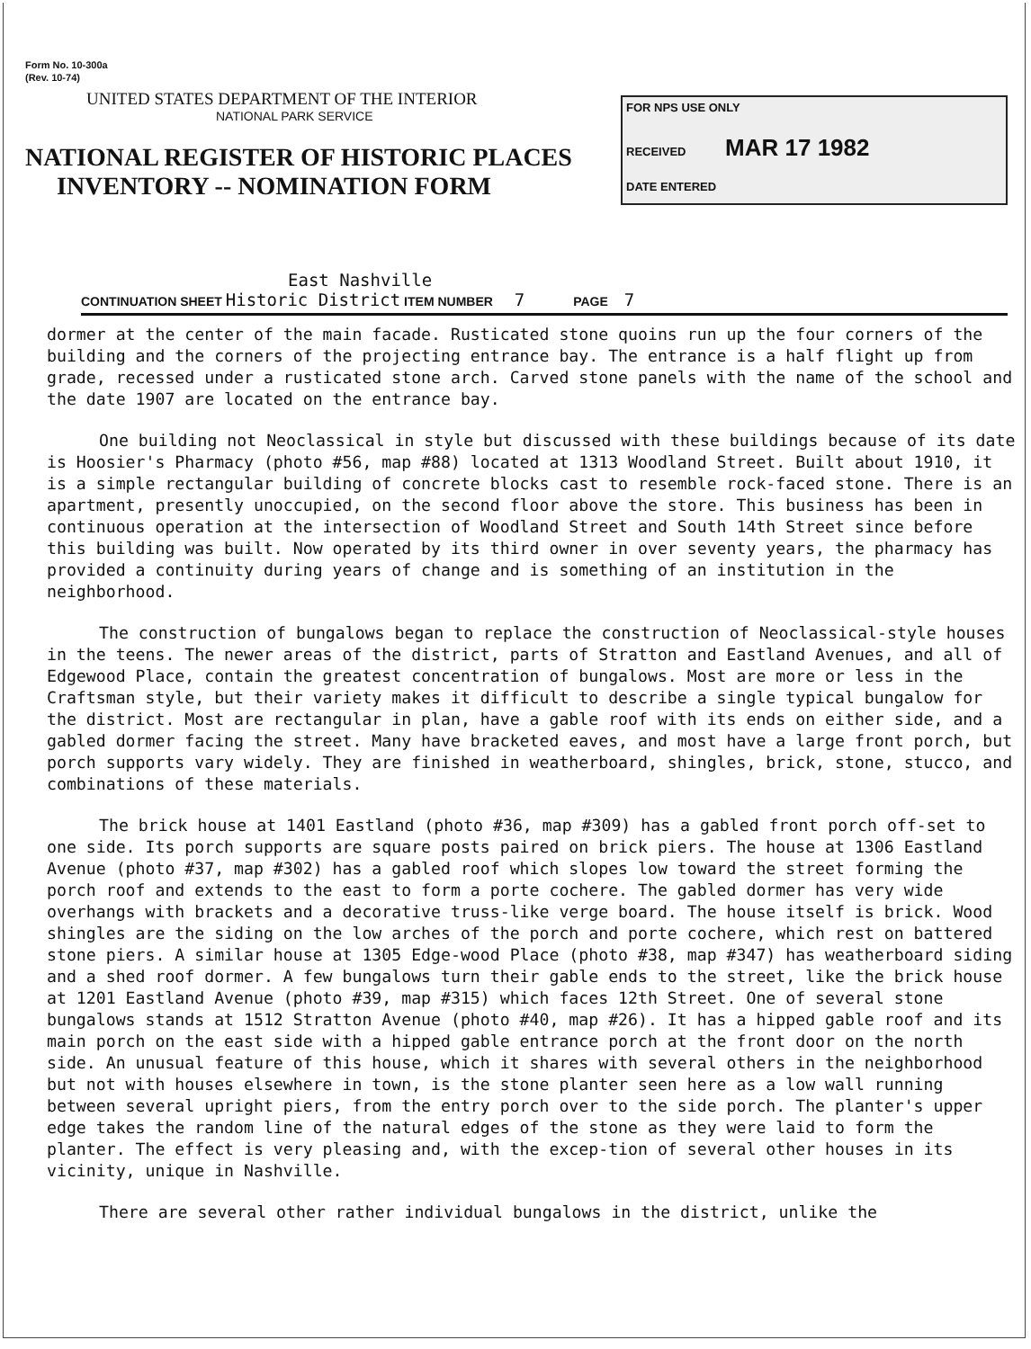Form No. 10-300a
(Rev. 10-74)
UNITED STATES DEPARTMENT OF THE INTERIOR
NATIONAL PARK SERVICE
NATIONAL REGISTER OF HISTORIC PLACES
INVENTORY -- NOMINATION FORM
FOR NPS USE ONLY
RECEIVED MAR 17 1982
DATE ENTERED
East Nashville
CONTINUATION SHEET Historic District ITEM NUMBER 7 PAGE 7
dormer at the center of the main facade. Rusticated stone quoins run up the four corners of the building and the corners of the projecting entrance bay. The entrance is a half flight up from grade, recessed under a rusticated stone arch. Carved stone panels with the name of the school and the date 1907 are located on the entrance bay.
One building not Neoclassical in style but discussed with these buildings because of its date is Hoosier's Pharmacy (photo #56, map #88) located at 1313 Woodland Street. Built about 1910, it is a simple rectangular building of concrete blocks cast to resemble rock-faced stone. There is an apartment, presently unoccupied, on the second floor above the store. This business has been in continuous operation at the intersection of Woodland Street and South 14th Street since before this building was built. Now operated by its third owner in over seventy years, the pharmacy has provided a continuity during years of change and is something of an institution in the neighborhood.
The construction of bungalows began to replace the construction of Neoclassical-style houses in the teens. The newer areas of the district, parts of Stratton and Eastland Avenues, and all of Edgewood Place, contain the greatest concentration of bungalows. Most are more or less in the Craftsman style, but their variety makes it difficult to describe a single typical bungalow for the district. Most are rectangular in plan, have a gable roof with its ends on either side, and a gabled dormer facing the street. Many have bracketed eaves, and most have a large front porch, but porch supports vary widely. They are finished in weatherboard, shingles, brick, stone, stucco, and combinations of these materials.
The brick house at 1401 Eastland (photo #36, map #309) has a gabled front porch off-set to one side. Its porch supports are square posts paired on brick piers. The house at 1306 Eastland Avenue (photo #37, map #302) has a gabled roof which slopes low toward the street forming the porch roof and extends to the east to form a porte cochere. The gabled dormer has very wide overhangs with brackets and a decorative truss-like verge board. The house itself is brick. Wood shingles are the siding on the low arches of the porch and porte cochere, which rest on battered stone piers. A similar house at 1305 Edge-wood Place (photo #38, map #347) has weatherboard siding and a shed roof dormer. A few bungalows turn their gable ends to the street, like the brick house at 1201 Eastland Avenue (photo #39, map #315) which faces 12th Street. One of several stone bungalows stands at 1512 Stratton Avenue (photo #40, map #26). It has a hipped gable roof and its main porch on the east side with a hipped gable entrance porch at the front door on the north side. An unusual feature of this house, which it shares with several others in the neighborhood but not with houses elsewhere in town, is the stone planter seen here as a low wall running between several upright piers, from the entry porch over to the side porch. The planter's upper edge takes the random line of the natural edges of the stone as they were laid to form the planter. The effect is very pleasing and, with the excep-tion of several other houses in its vicinity, unique in Nashville.
There are several other rather individual bungalows in the district, unlike the